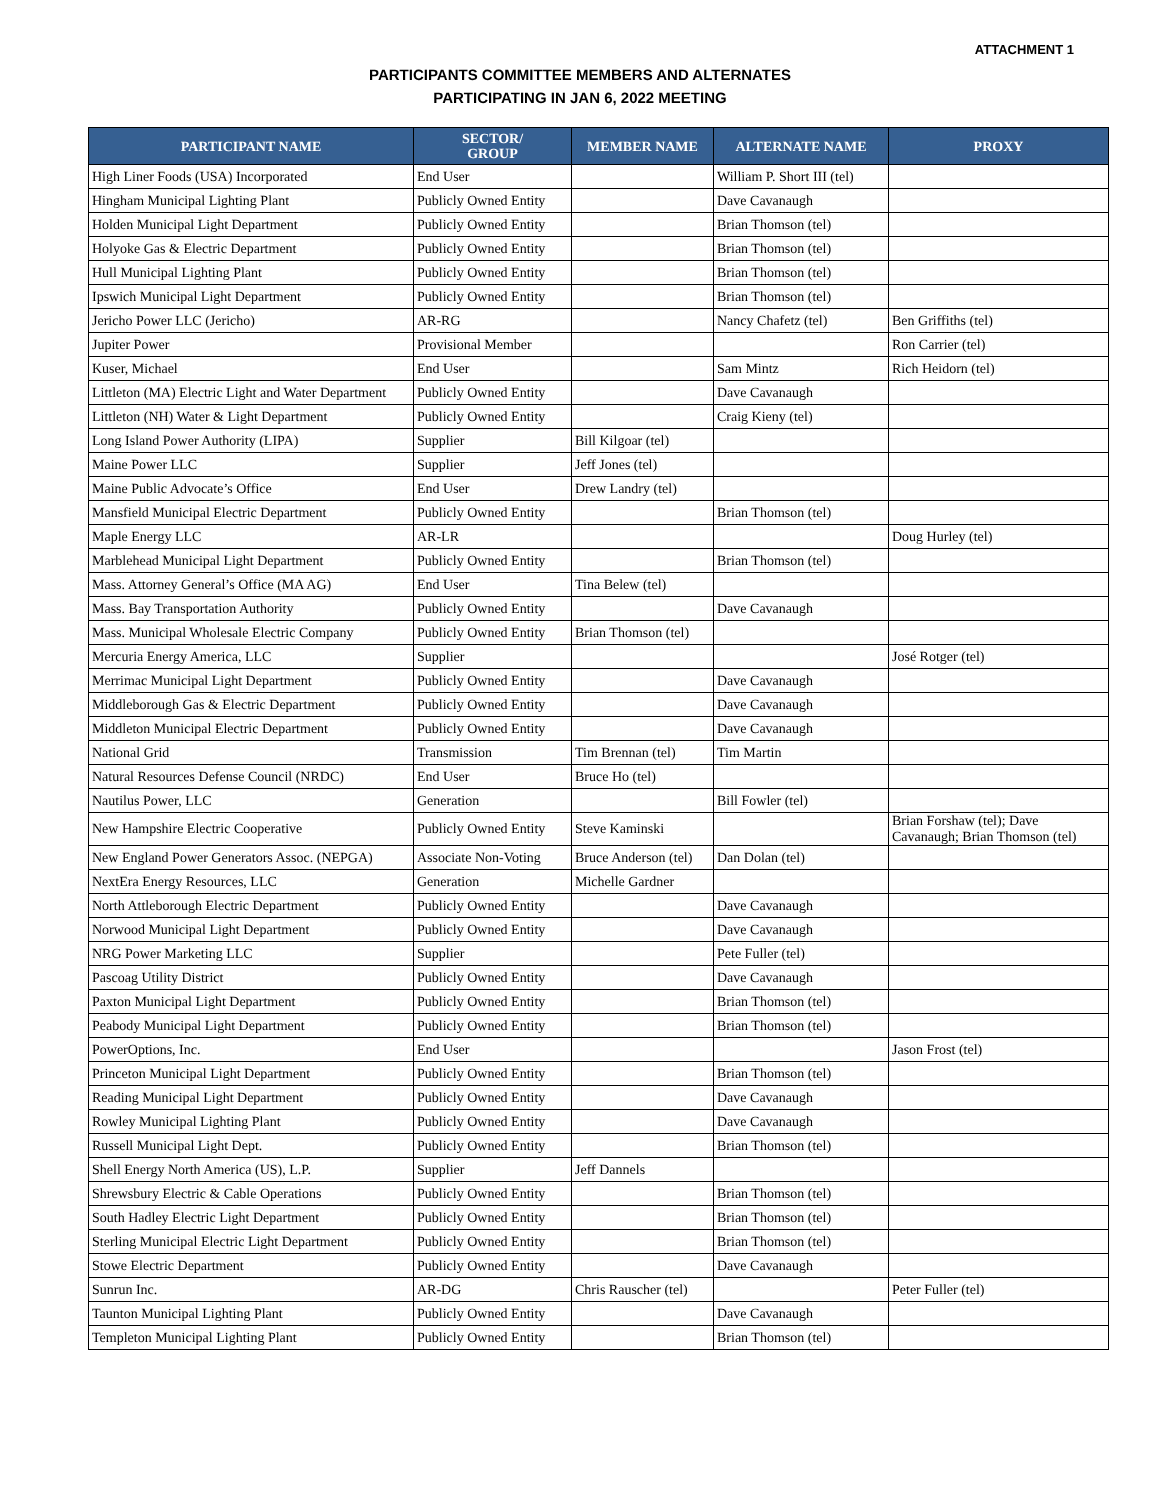ATTACHMENT 1
PARTICIPANTS COMMITTEE MEMBERS AND ALTERNATES
PARTICIPATING IN JAN 6, 2022 MEETING
| PARTICIPANT NAME | SECTOR/ GROUP | MEMBER NAME | ALTERNATE NAME | PROXY |
| --- | --- | --- | --- | --- |
| High Liner Foods (USA) Incorporated | End User | | William P. Short III (tel) | |
| Hingham Municipal Lighting Plant | Publicly Owned Entity | | Dave Cavanaugh | |
| Holden Municipal Light Department | Publicly Owned Entity | | Brian Thomson (tel) | |
| Holyoke Gas & Electric Department | Publicly Owned Entity | | Brian Thomson (tel) | |
| Hull Municipal Lighting Plant | Publicly Owned Entity | | Brian Thomson (tel) | |
| Ipswich Municipal Light Department | Publicly Owned Entity | | Brian Thomson (tel) | |
| Jericho Power LLC (Jericho) | AR-RG | | Nancy Chafetz (tel) | Ben Griffiths (tel) |
| Jupiter Power | Provisional Member | | | Ron Carrier (tel) |
| Kuser, Michael | End User | | Sam Mintz | Rich Heidorn (tel) |
| Littleton (MA) Electric Light and Water Department | Publicly Owned Entity | | Dave Cavanaugh | |
| Littleton (NH) Water & Light Department | Publicly Owned Entity | | Craig Kieny (tel) | |
| Long Island Power Authority (LIPA) | Supplier | Bill Kilgoar (tel) | | |
| Maine Power LLC | Supplier | Jeff Jones (tel) | | |
| Maine Public Advocate’s Office | End User | Drew Landry (tel) | | |
| Mansfield Municipal Electric Department | Publicly Owned Entity | | Brian Thomson (tel) | |
| Maple Energy LLC | AR-LR | | | Doug Hurley (tel) |
| Marblehead Municipal Light Department | Publicly Owned Entity | | Brian Thomson (tel) | |
| Mass. Attorney General’s Office (MA AG) | End User | Tina Belew (tel) | | |
| Mass. Bay Transportation Authority | Publicly Owned Entity | | Dave Cavanaugh | |
| Mass. Municipal Wholesale Electric Company | Publicly Owned Entity | Brian Thomson (tel) | | |
| Mercuria Energy America, LLC | Supplier | | | José Rotger (tel) |
| Merrimac Municipal Light Department | Publicly Owned Entity | | Dave Cavanaugh | |
| Middleborough Gas & Electric Department | Publicly Owned Entity | | Dave Cavanaugh | |
| Middleton Municipal Electric Department | Publicly Owned Entity | | Dave Cavanaugh | |
| National Grid | Transmission | Tim Brennan (tel) | Tim Martin | |
| Natural Resources Defense Council (NRDC) | End User | Bruce Ho (tel) | | |
| Nautilus Power, LLC | Generation | | Bill Fowler (tel) | |
| New Hampshire Electric Cooperative | Publicly Owned Entity | Steve Kaminski | | Brian Forshaw (tel); Dave Cavanaugh; Brian Thomson (tel) |
| New England Power Generators Assoc. (NEPGA) | Associate Non-Voting | Bruce Anderson (tel) | Dan Dolan (tel) | |
| NextEra Energy Resources, LLC | Generation | Michelle Gardner | | |
| North Attleborough Electric Department | Publicly Owned Entity | | Dave Cavanaugh | |
| Norwood Municipal Light Department | Publicly Owned Entity | | Dave Cavanaugh | |
| NRG Power Marketing LLC | Supplier | | Pete Fuller (tel) | |
| Pascoag Utility District | Publicly Owned Entity | | Dave Cavanaugh | |
| Paxton Municipal Light Department | Publicly Owned Entity | | Brian Thomson (tel) | |
| Peabody Municipal Light Department | Publicly Owned Entity | | Brian Thomson (tel) | |
| PowerOptions, Inc. | End User | | | Jason Frost (tel) |
| Princeton Municipal Light Department | Publicly Owned Entity | | Brian Thomson (tel) | |
| Reading Municipal Light Department | Publicly Owned Entity | | Dave Cavanaugh | |
| Rowley Municipal Lighting Plant | Publicly Owned Entity | | Dave Cavanaugh | |
| Russell Municipal Light Dept. | Publicly Owned Entity | | Brian Thomson (tel) | |
| Shell Energy North America (US), L.P. | Supplier | Jeff Dannels | | |
| Shrewsbury Electric & Cable Operations | Publicly Owned Entity | | Brian Thomson (tel) | |
| South Hadley Electric Light Department | Publicly Owned Entity | | Brian Thomson (tel) | |
| Sterling Municipal Electric Light Department | Publicly Owned Entity | | Brian Thomson (tel) | |
| Stowe Electric Department | Publicly Owned Entity | | Dave Cavanaugh | |
| Sunrun Inc. | AR-DG | Chris Rauscher (tel) | | Peter Fuller (tel) |
| Taunton Municipal Lighting Plant | Publicly Owned Entity | | Dave Cavanaugh | |
| Templeton Municipal Lighting Plant | Publicly Owned Entity | | Brian Thomson (tel) | |